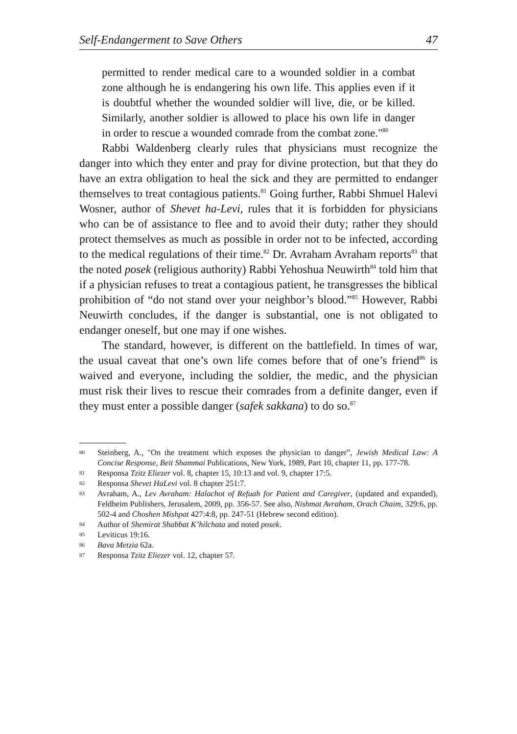Self-Endangerment to Save Others 47
permitted to render medical care to a wounded soldier in a combat zone although he is endangering his own life. This applies even if it is doubtful whether the wounded soldier will live, die, or be killed. Similarly, another soldier is allowed to place his own life in danger in order to rescue a wounded comrade from the combat zone."<sup>80</sup>
Rabbi Waldenberg clearly rules that physicians must recognize the danger into which they enter and pray for divine protection, but that they do have an extra obligation to heal the sick and they are permitted to endanger themselves to treat contagious patients.<sup>81</sup> Going further, Rabbi Shmuel Halevi Wosner, author of Shevet ha-Levi, rules that it is forbidden for physicians who can be of assistance to flee and to avoid their duty; rather they should protect themselves as much as possible in order not to be infected, according to the medical regulations of their time.<sup>82</sup> Dr. Avraham Avraham reports<sup>83</sup> that the noted posek (religious authority) Rabbi Yehoshua Neuwirth<sup>84</sup> told him that if a physician refuses to treat a contagious patient, he transgresses the biblical prohibition of “do not stand over your neighbor’s blood.”<sup>85</sup> However, Rabbi Neuwirth concludes, if the danger is substantial, one is not obligated to endanger oneself, but one may if one wishes.
The standard, however, is different on the battlefield. In times of war, the usual caveat that one’s own life comes before that of one’s friend<sup>86</sup> is waived and everyone, including the soldier, the medic, and the physician must risk their lives to rescue their comrades from a definite danger, even if they must enter a possible danger (safek sakkana) to do so.<sup>87</sup>
80 Steinberg, A., "On the treatment which exposes the physician to danger”, Jewish Medical Law: A Concise Response, Beit Shammai Publications, New York, 1989, Part 10, chapter 11, pp. 177-78.
81 Responsa Tzitz Eliezer vol. 8, chapter 15, 10:13 and vol. 9, chapter 17:5.
82 Responsa Shevet HaLevi vol. 8 chapter 251:7.
83 Avraham, A., Lev Avraham: Halachot of Refuah for Patient and Caregiver, (updated and expanded), Feldheim Publishers, Jerusalem, 2009, pp. 356-57. See also, Nishmat Avraham, Orach Chaim, 329:6, pp. 502-4 and Choshen Mishpat 427:4:8, pp. 247-51 (Hebrew second edition).
84 Author of Shemirat Shabbat K’hilchata and noted posek.
85 Leviticus 19:16.
86 Bava Metzia 62a.
87 Responsa Tzitz Eliezer vol. 12, chapter 57.